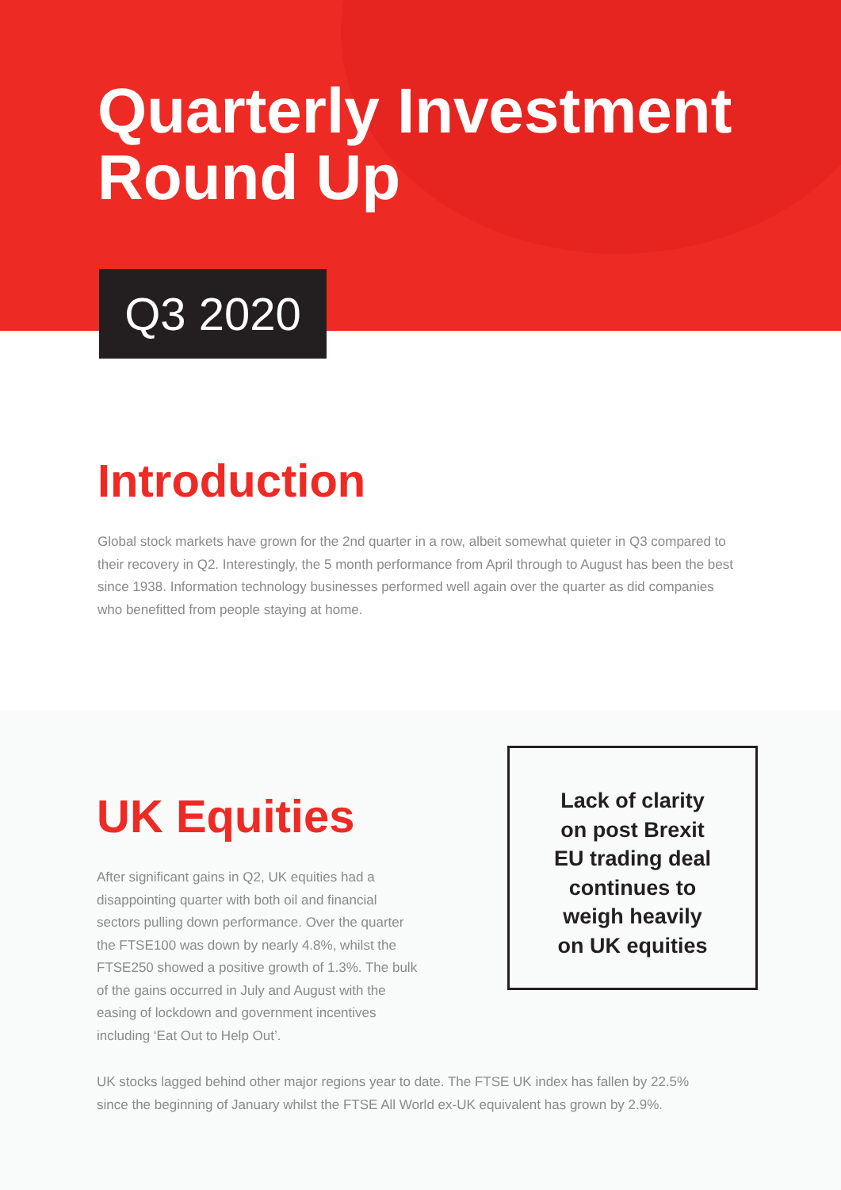Quarterly Investment
Round Up
Q3 2020
Introduction
Global stock markets have grown for the 2nd quarter in a row, albeit somewhat quieter in Q3 compared to their recovery in Q2. Interestingly, the 5 month performance from April through to August has been the best since 1938. Information technology businesses performed well again over the quarter as did companies who benefitted from people staying at home.
UK Equities
After significant gains in Q2, UK equities had a disappointing quarter with both oil and financial sectors pulling down performance. Over the quarter the FTSE100 was down by nearly 4.8%, whilst the FTSE250 showed a positive growth of 1.3%. The bulk of the gains occurred in July and August with the easing of lockdown and government incentives including ‘Eat Out to Help Out’.
Lack of clarity
on post Brexit
EU trading deal
continues to
weigh heavily
on UK equities
UK stocks lagged behind other major regions year to date. The FTSE UK index has fallen by 22.5% since the beginning of January whilst the FTSE All World ex-UK equivalent has grown by 2.9%.